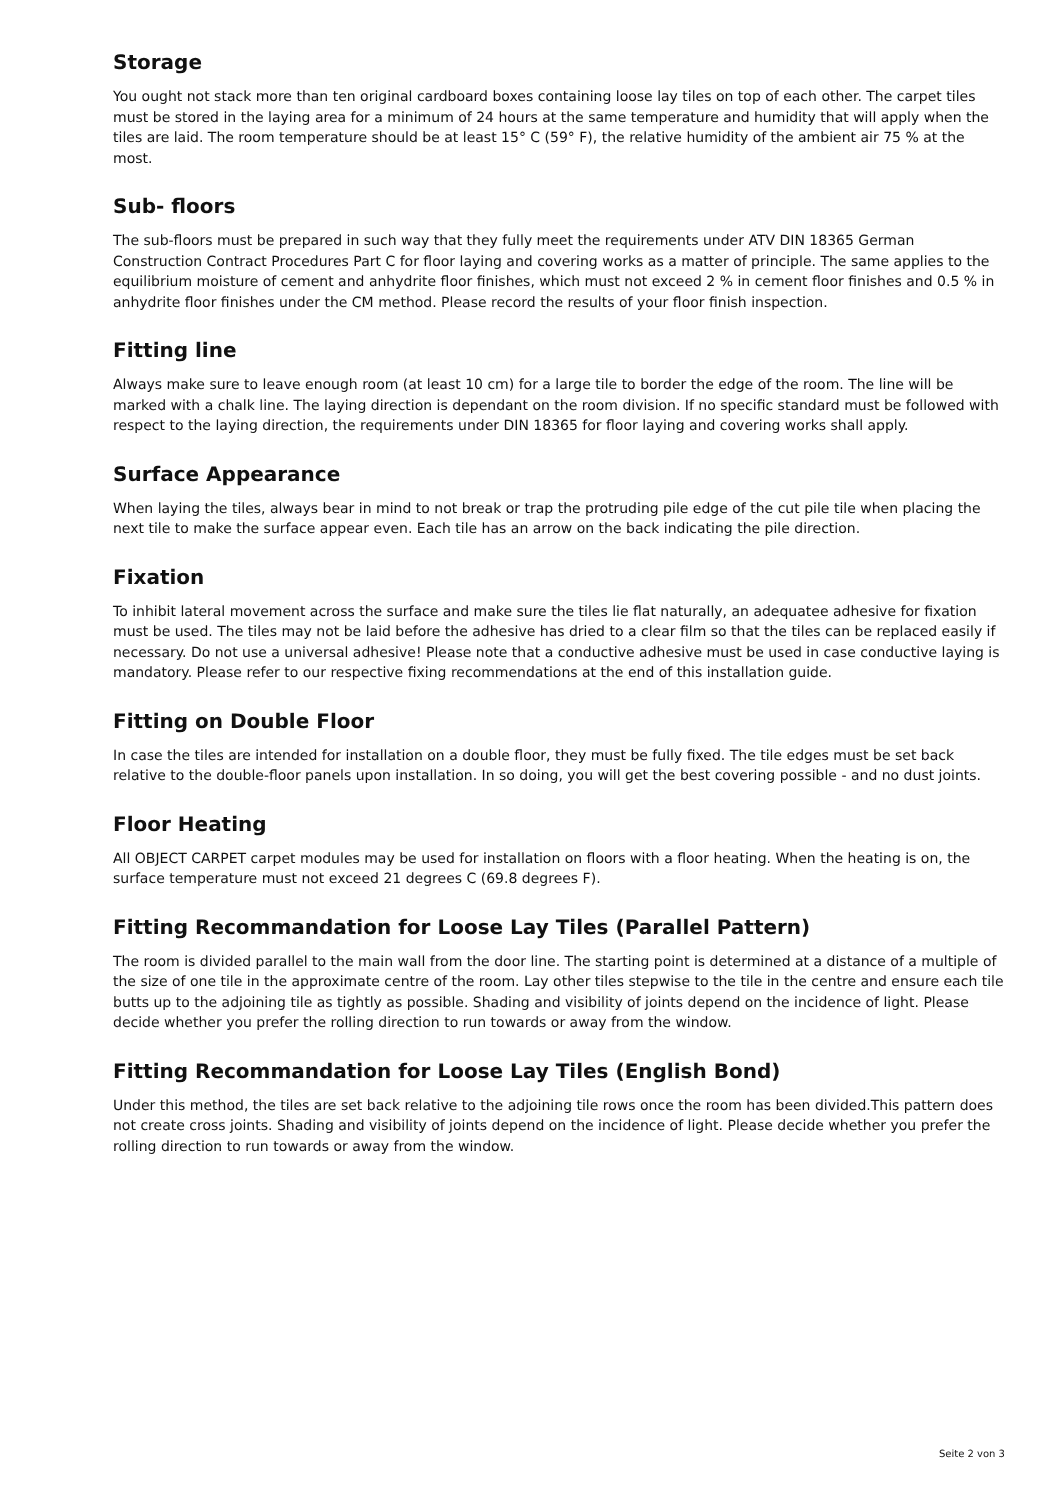Storage
You ought not stack more than ten original cardboard boxes containing loose lay tiles on top of each other. The carpet tiles must be stored in the laying area for a minimum of 24 hours at the same temperature and humidity that will apply when the tiles are laid. The room temperature should be at least 15° C (59° F), the relative humidity of the ambient air 75 % at the most.
Sub- floors
The sub-floors must be prepared in such way that they fully meet the requirements under ATV DIN 18365 German Construction Contract Procedures Part C for floor laying and covering works as a matter of principle. The same applies to the equilibrium moisture of cement and anhydrite floor finishes, which must not exceed 2 % in cement floor finishes and 0.5 % in anhydrite floor finishes under the CM method. Please record the results of your floor finish inspection.
Fitting line
Always make sure to leave enough room (at least 10 cm) for a large tile to border the edge of the room. The line will be marked with a chalk line. The laying direction is dependant on the room division. If no specific standard must be followed with respect to the laying direction, the requirements under DIN 18365 for floor laying and covering works shall apply.
Surface Appearance
When laying the tiles, always bear in mind to not break or trap the protruding pile edge of the cut pile tile when placing the next tile to make the surface appear even. Each tile has an arrow on the back indicating the pile direction.
Fixation
To inhibit lateral movement across the surface and make sure the tiles lie flat naturally, an adequatee adhesive for fixation must be used. The tiles may not be laid before the adhesive has dried to a clear film so that the tiles can be replaced easily if necessary. Do not use a universal adhesive! Please note that a conductive adhesive must be used in case conductive laying is mandatory. Please refer to our respective fixing recommendations at the end of this installation guide.
Fitting on Double Floor
In case the tiles are intended for installation on a double floor, they must be fully fixed. The tile edges must be set back relative to the double-floor panels upon installation. In so doing, you will get the best covering possible - and no dust joints.
Floor Heating
All OBJECT CARPET carpet modules may be used for installation on floors with a floor heating. When the heating is on, the surface temperature must not exceed 21 degrees C (69.8 degrees F).
Fitting Recommandation for Loose Lay Tiles (Parallel Pattern)
The room is divided parallel to the main wall from the door line. The starting point is determined at a distance of a multiple of the size of one tile in the approximate centre of the room. Lay other tiles stepwise to the tile in the centre and ensure each tile butts up to the adjoining tile as tightly as possible. Shading and visibility of joints depend on the incidence of light. Please decide whether you prefer the rolling direction to run towards or away from the window.
Fitting Recommandation for Loose Lay Tiles (English Bond)
Under this method, the tiles are set back relative to the adjoining tile rows once the room has been divided.This pattern does not create cross joints. Shading and visibility of joints depend on the incidence of light. Please decide whether you prefer the rolling direction to run towards or away from the window.
Seite 2 von 3